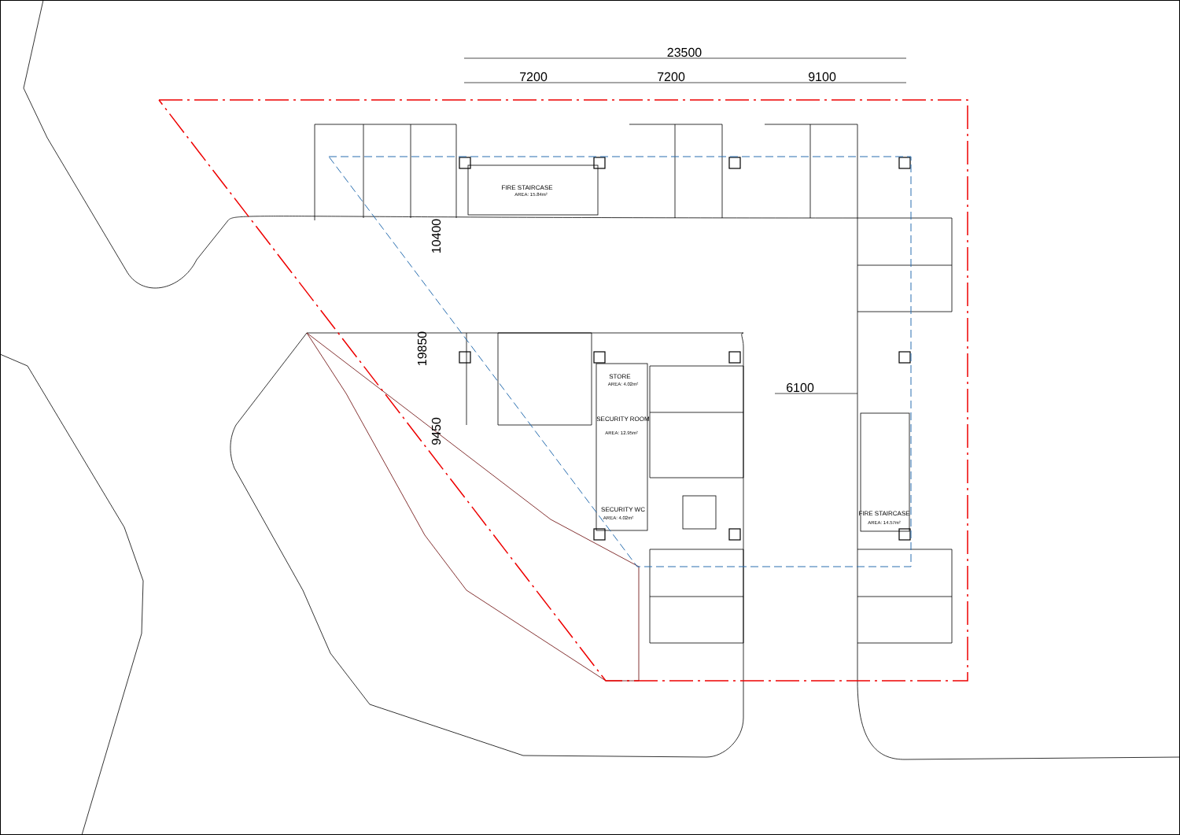23500
7200
7200
9100
6100
10400
19850
9450
FIRE STAIRCASE
AREA: 15.84m²
STORE
AREA: 4.02m²
SECURITY ROOM
AREA: 12.95m²
SECURITY WC
AREA: 4.02m²
FIRE STAIRCASE
AREA: 14.57m²